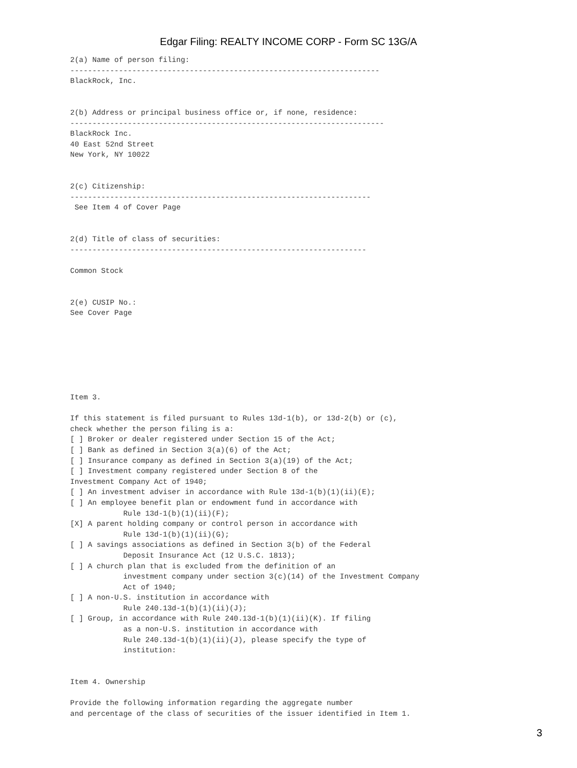Edgar Filing: REALTY INCOME CORP - Form SC 13G/A
2(a) Name of person filing:
----------------------------------------------------------------------
BlackRock, Inc.


2(b) Address or principal business office or, if none, residence:
-----------------------------------------------------------------------
BlackRock Inc.
40 East 52nd Street
New York, NY 10022


2(c) Citizenship:
--------------------------------------------------------------------
 See Item 4 of Cover Page


2(d) Title of class of securities:
-------------------------------------------------------------------

Common Stock


2(e) CUSIP No.:
See Cover Page







Item 3.

If this statement is filed pursuant to Rules 13d-1(b), or 13d-2(b) or (c),
check whether the person filing is a:
[ ] Broker or dealer registered under Section 15 of the Act;
[ ] Bank as defined in Section 3(a)(6) of the Act;
[ ] Insurance company as defined in Section 3(a)(19) of the Act;
[ ] Investment company registered under Section 8 of the
Investment Company Act of 1940;
[ ] An investment adviser in accordance with Rule 13d-1(b)(1)(ii)(E);
[ ] An employee benefit plan or endowment fund in accordance with
            Rule 13d-1(b)(1)(ii)(F);
[X] A parent holding company or control person in accordance with
            Rule 13d-1(b)(1)(ii)(G);
[ ] A savings associations as defined in Section 3(b) of the Federal
            Deposit Insurance Act (12 U.S.C. 1813);
[ ] A church plan that is excluded from the definition of an
            investment company under section 3(c)(14) of the Investment Company
            Act of 1940;
[ ] A non-U.S. institution in accordance with
            Rule 240.13d-1(b)(1)(ii)(J);
[ ] Group, in accordance with Rule 240.13d-1(b)(1)(ii)(K). If filing
            as a non-U.S. institution in accordance with
            Rule 240.13d-1(b)(1)(ii)(J), please specify the type of
            institution:


Item 4. Ownership

Provide the following information regarding the aggregate number
and percentage of the class of securities of the issuer identified in Item 1.
3